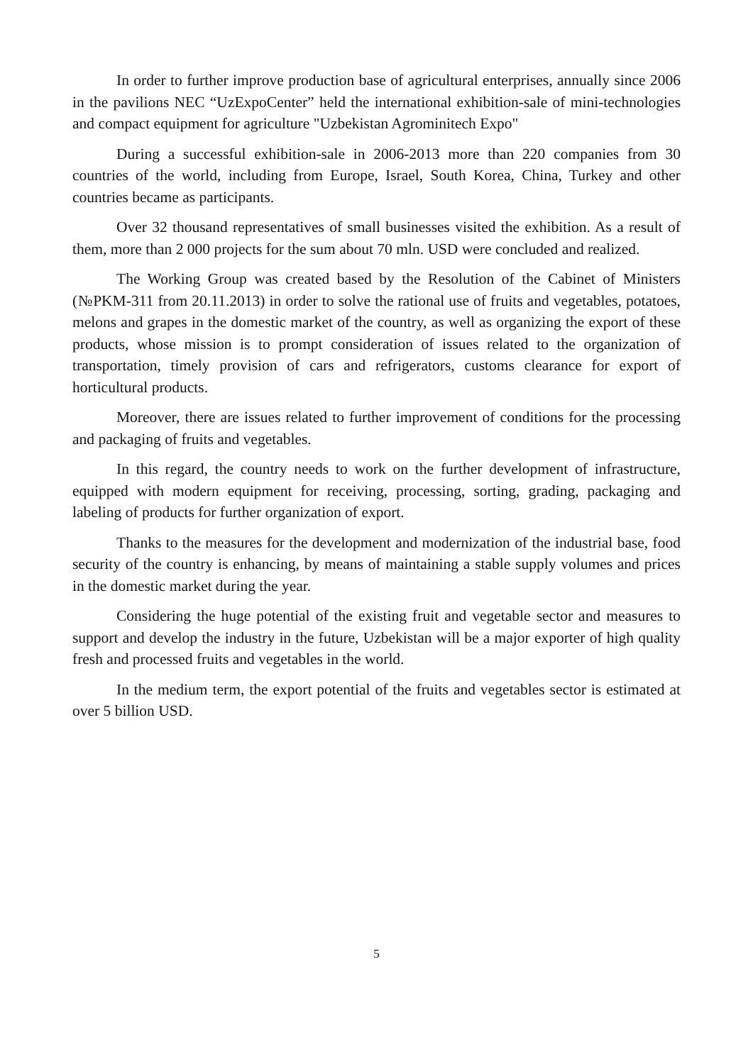In order to further improve production base of agricultural enterprises, annually since 2006 in the pavilions NEC “UzExpoCenter” held the international exhibition-sale of mini-technologies and compact equipment for agriculture "Uzbekistan Agrominitech Expo"
During a successful exhibition-sale in 2006-2013 more than 220 companies from 30 countries of the world, including from Europe, Israel, South Korea, China, Turkey and other countries became as participants.
Over 32 thousand representatives of small businesses visited the exhibition. As a result of them, more than 2 000 projects for the sum about 70 mln. USD were concluded and realized.
The Working Group was created based by the Resolution of the Cabinet of Ministers (№PKM-311 from 20.11.2013) in order to solve the rational use of fruits and vegetables, potatoes, melons and grapes in the domestic market of the country, as well as organizing the export of these products, whose mission is to prompt consideration of issues related to the organization of transportation, timely provision of cars and refrigerators, customs clearance for export of horticultural products.
Moreover, there are issues related to further improvement of conditions for the processing and packaging of fruits and vegetables.
In this regard, the country needs to work on the further development of infrastructure, equipped with modern equipment for receiving, processing, sorting, grading, packaging and labeling of products for further organization of export.
Thanks to the measures for the development and modernization of the industrial base, food security of the country is enhancing, by means of maintaining a stable supply volumes and prices in the domestic market during the year.
Considering the huge potential of the existing fruit and vegetable sector and measures to support and develop the industry in the future, Uzbekistan will be a major exporter of high quality fresh and processed fruits and vegetables in the world.
In the medium term, the export potential of the fruits and vegetables sector is estimated at over 5 billion USD.
5